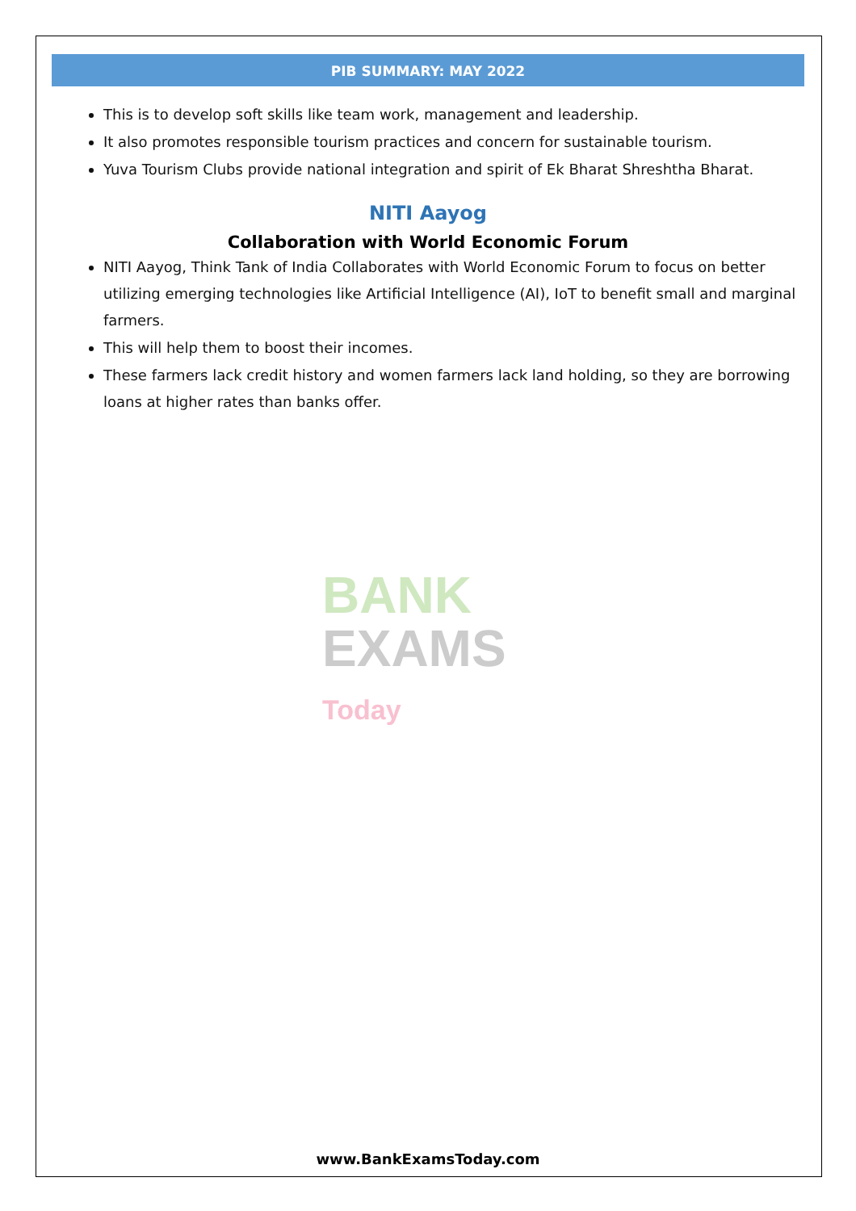PIB SUMMARY: MAY 2022
This is to develop soft skills like team work, management and leadership.
It also promotes responsible tourism practices and concern for sustainable tourism.
Yuva Tourism Clubs provide national integration and spirit of Ek Bharat Shreshtha Bharat.
NITI Aayog
Collaboration with World Economic Forum
NITI Aayog, Think Tank of India Collaborates with World Economic Forum to focus on better utilizing emerging technologies like Artificial Intelligence (AI), IoT to benefit small and marginal farmers.
This will help them to boost their incomes.
These farmers lack credit history and women farmers lack land holding, so they are borrowing loans at higher rates than banks offer.
BANK
EXAMS Today
www.BankExamsToday.com